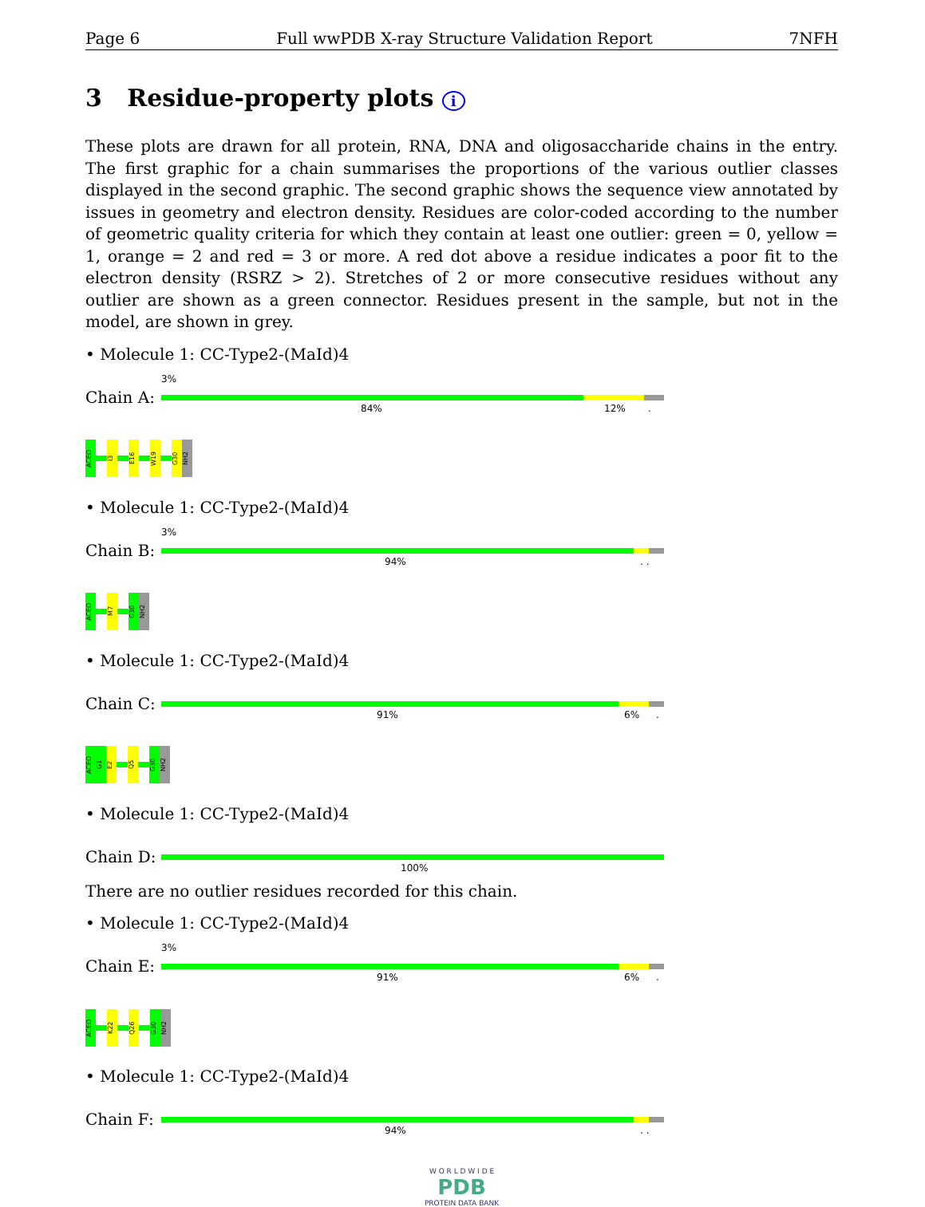Page 6 Full wwPDB X-ray Structure Validation Report 7NFH
3 Residue-property plots i
These plots are drawn for all protein, RNA, DNA and oligosaccharide chains in the entry. The first graphic for a chain summarises the proportions of the various outlier classes displayed in the second graphic. The second graphic shows the sequence view annotated by issues in geometry and electron density. Residues are color-coded according to the number of geometric quality criteria for which they contain at least one outlier: green = 0, yellow = 1, orange = 2 and red = 3 or more. A red dot above a residue indicates a poor fit to the electron density (RSRZ > 2). Stretches of 2 or more consecutive residues without any outlier are shown as a green connector. Residues present in the sample, but not in the model, are shown in grey.
• Molecule 1: CC-Type2-(MaId)4
Chain A:
3%
84% 12% .
ACEO
I3
E16
W19
G30
NH2
• Molecule 1: CC-Type2-(MaId)4
Chain B:
3%
94% . .
ACEO
M7
G30
NH2
• Molecule 1: CC-Type2-(MaId)4
Chain C:
91% 6% .
ACEO
G1
E2
Q5
G30
NH2
• Molecule 1: CC-Type2-(MaId)4
Chain D:
100%
There are no outlier residues recorded for this chain.
• Molecule 1: CC-Type2-(MaId)4
Chain E:
3%
91% 6% .
ACEO
K22
Q26
G30
NH2
• Molecule 1: CC-Type2-(MaId)4
Chain F:
94% . .
W O R L D W I D E
PDB
PROTEIN DATA BANK